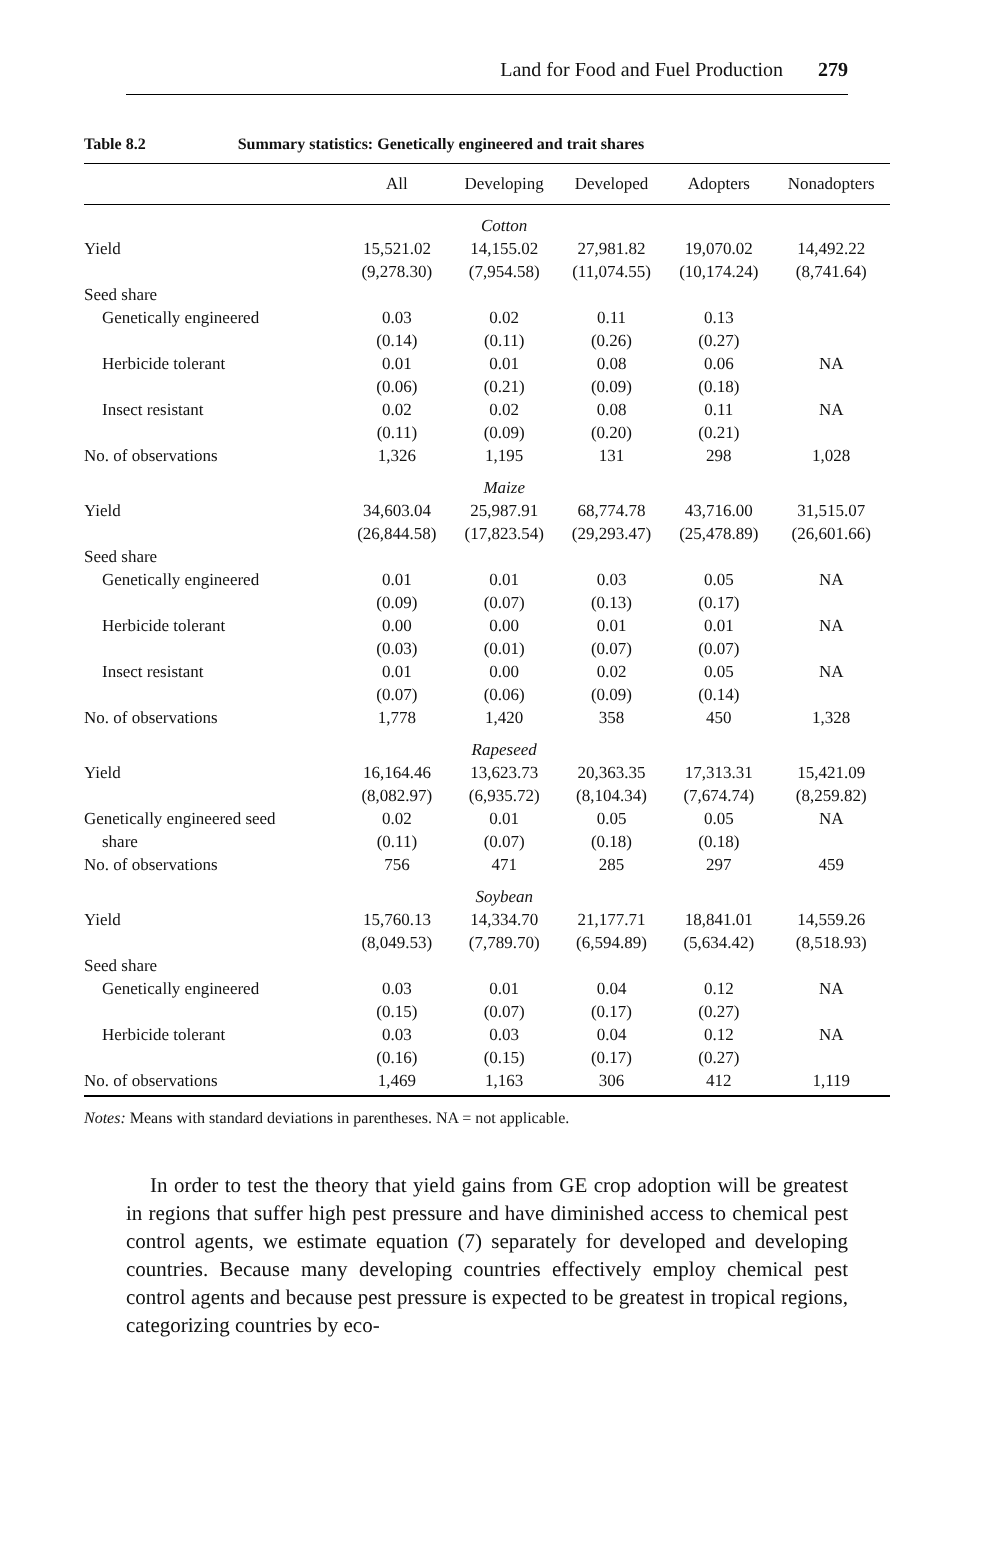Land for Food and Fuel Production 279
Table 8.2 Summary statistics: Genetically engineered and trait shares
| | All | Developing | Developed | Adopters | Nonadopters |
| --- | --- | --- | --- | --- | --- |
| | | Cotton | | | |
| Yield | 15,521.02 | 14,155.02 | 27,981.82 | 19,070.02 | 14,492.22 |
| | (9,278.30) | (7,954.58) | (11,074.55) | (10,174.24) | (8,741.64) |
| Seed share | | | | | |
| Genetically engineered | 0.03 | 0.02 | 0.11 | 0.13 | |
| | (0.14) | (0.11) | (0.26) | (0.27) | |
| Herbicide tolerant | 0.01 | 0.01 | 0.08 | 0.06 | NA |
| | (0.06) | (0.21) | (0.09) | (0.18) | |
| Insect resistant | 0.02 | 0.02 | 0.08 | 0.11 | NA |
| | (0.11) | (0.09) | (0.20) | (0.21) | |
| No. of observations | 1,326 | 1,195 | 131 | 298 | 1,028 |
| | | Maize | | | |
| Yield | 34,603.04 | 25,987.91 | 68,774.78 | 43,716.00 | 31,515.07 |
| | (26,844.58) | (17,823.54) | (29,293.47) | (25,478.89) | (26,601.66) |
| Seed share | | | | | |
| Genetically engineered | 0.01 | 0.01 | 0.03 | 0.05 | NA |
| | (0.09) | (0.07) | (0.13) | (0.17) | |
| Herbicide tolerant | 0.00 | 0.00 | 0.01 | 0.01 | NA |
| | (0.03) | (0.01) | (0.07) | (0.07) | |
| Insect resistant | 0.01 | 0.00 | 0.02 | 0.05 | NA |
| | (0.07) | (0.06) | (0.09) | (0.14) | |
| No. of observations | 1,778 | 1,420 | 358 | 450 | 1,328 |
| | | Rapeseed | | | |
| Yield | 16,164.46 | 13,623.73 | 20,363.35 | 17,313.31 | 15,421.09 |
| | (8,082.97) | (6,935.72) | (8,104.34) | (7,674.74) | (8,259.82) |
| Genetically engineered seed | 0.02 | 0.01 | 0.05 | 0.05 | NA |
| share | (0.11) | (0.07) | (0.18) | (0.18) | |
| No. of observations | 756 | 471 | 285 | 297 | 459 |
| | | Soybean | | | |
| Yield | 15,760.13 | 14,334.70 | 21,177.71 | 18,841.01 | 14,559.26 |
| | (8,049.53) | (7,789.70) | (6,594.89) | (5,634.42) | (8,518.93) |
| Seed share | | | | | |
| Genetically engineered | 0.03 | 0.01 | 0.04 | 0.12 | NA |
| | (0.15) | (0.07) | (0.17) | (0.27) | |
| Herbicide tolerant | 0.03 | 0.03 | 0.04 | 0.12 | NA |
| | (0.16) | (0.15) | (0.17) | (0.27) | |
| No. of observations | 1,469 | 1,163 | 306 | 412 | 1,119 |
Notes: Means with standard deviations in parentheses. NA = not applicable.
In order to test the theory that yield gains from GE crop adoption will be greatest in regions that suffer high pest pressure and have diminished access to chemical pest control agents, we estimate equation (7) separately for developed and developing countries. Because many developing countries effectively employ chemical pest control agents and because pest pressure is expected to be greatest in tropical regions, categorizing countries by eco-